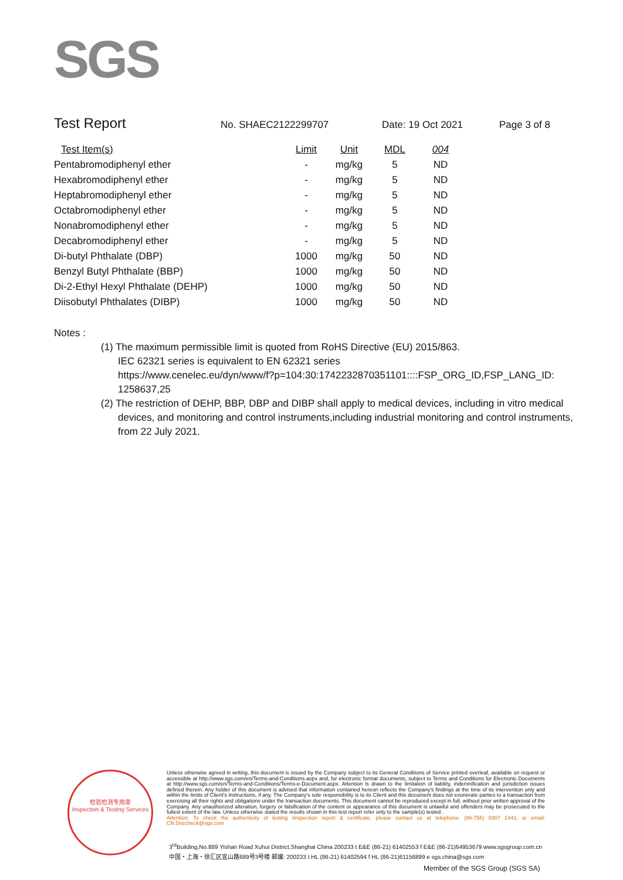SGS
Test Report No. SHAEC2122299707 Date: 19 Oct 2021 Page 3 of 8
| Test Item(s) | Limit | Unit | MDL | 004 |
| --- | --- | --- | --- | --- |
| Pentabromodiphenyl ether | - | mg/kg | 5 | ND |
| Hexabromodiphenyl ether | - | mg/kg | 5 | ND |
| Heptabromodiphenyl ether | - | mg/kg | 5 | ND |
| Octabromodiphenyl ether | - | mg/kg | 5 | ND |
| Nonabromodiphenyl ether | - | mg/kg | 5 | ND |
| Decabromodiphenyl ether | - | mg/kg | 5 | ND |
| Di-butyl Phthalate (DBP) | 1000 | mg/kg | 50 | ND |
| Benzyl Butyl Phthalate (BBP) | 1000 | mg/kg | 50 | ND |
| Di-2-Ethyl Hexyl Phthalate (DEHP) | 1000 | mg/kg | 50 | ND |
| Diisobutyl Phthalates (DIBP) | 1000 | mg/kg | 50 | ND |
Notes :
(1) The maximum permissible limit is quoted from RoHS Directive (EU) 2015/863.
IEC 62321 series is equivalent to EN 62321 series
https://www.cenelec.eu/dyn/www/f?p=104:30:1742232870351101::::FSP_ORG_ID,FSP_LANG_ID:
1258637,25
(2) The restriction of DEHP, BBP, DBP and DIBP shall apply to medical devices, including in vitro medical devices, and monitoring and control instruments,including industrial monitoring and control instruments, from 22 July 2021.
检验检测专用章
Inspection & Testing Services
Unless otherwise agreed in writing, this document is issued by the Company subject to its General Conditions of Service printed overleaf, available on request or accessible at http://www.sgs.com/en/Terms-and-Conditions.aspx and, for electronic format documents, subject to Terms and Conditions for Electronic Documents at http://www.sgs.com/en/Terms-and-Conditions/Terms-e-Document.aspx. Attention is drawn to the limitation of liability, indemnification and jurisdiction issues defined therein. Any holder of this document is advised that information contained hereon reflects the Company's findings at the time of its intervention only and within the limits of Client's instructions, if any. The Company's sole responsibility is to its Client and this document does not exonerate parties to a transaction from exercising all their rights and obligations under the transaction documents. This document cannot be reproduced except in full, without prior written approval of the Company. Any unauthorized alteration, forgery or falsification of the content or appearance of this document is unlawful and offenders may be prosecuted to the fullest extent of the law. Unless otherwise stated the results shown in this test report refer only to the sample(s) tested .
Attention: To check the authenticity of testing /inspection report & certificate, please contact us at telephone: (86-755) 8307 1443, or email: CN.Doccheck@sgs.com
3<sup>rd</sup>Building,No.889 Yishan Road Xuhui District,Shanghai China 200233 t E&E (86-21) 61402553 f E&E (86-21)64953679 www.sgsgroup.com.cn
中国・上海・徐汇区宜山路889号3号楼 邮编: 200233 t HL (86-21) 61402594 f HL (86-21)61156899 e sgs.china@sgs.com
Member of the SGS Group (SGS SA)